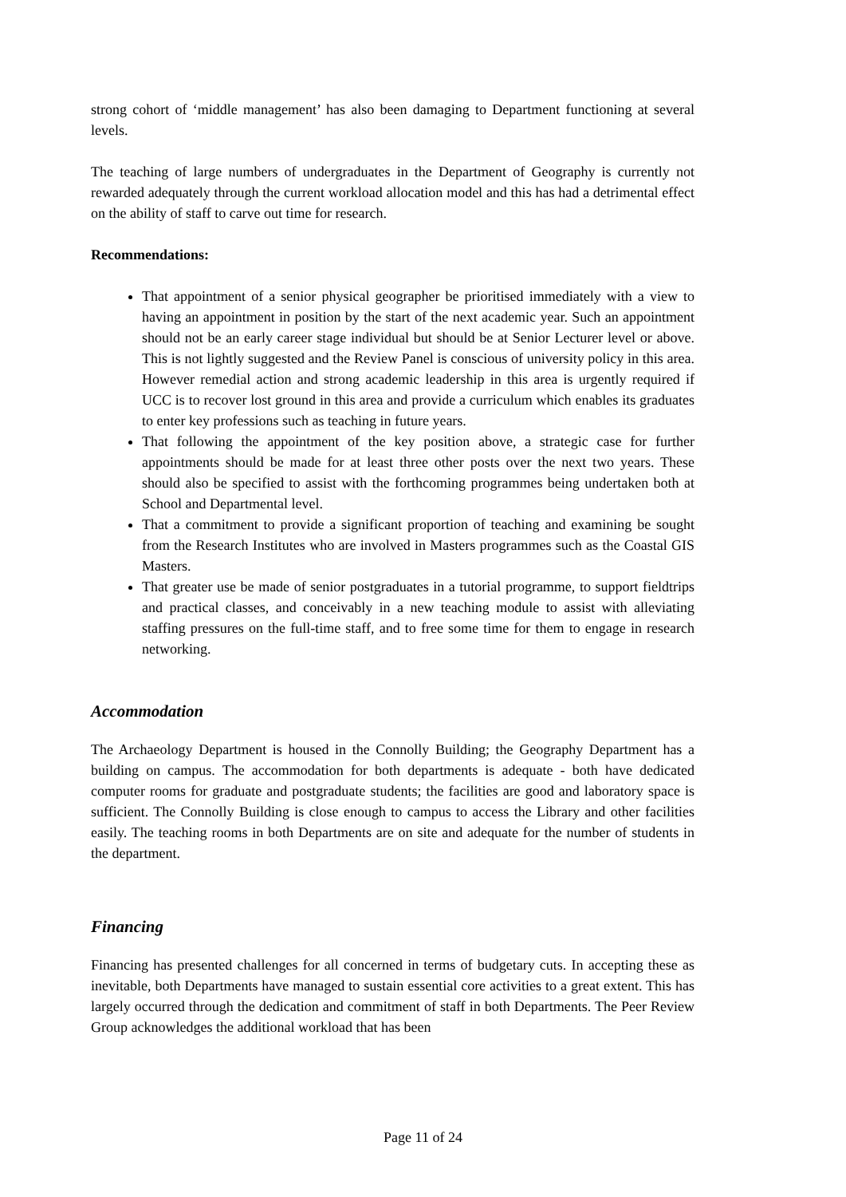strong cohort of ‘middle management’ has also been damaging to Department functioning at several levels.
The teaching of large numbers of undergraduates in the Department of Geography is currently not rewarded adequately through the current workload allocation model and this has had a detrimental effect on the ability of staff to carve out time for research.
Recommendations:
That appointment of a senior physical geographer be prioritised immediately with a view to having an appointment in position by the start of the next academic year. Such an appointment should not be an early career stage individual but should be at Senior Lecturer level or above. This is not lightly suggested and the Review Panel is conscious of university policy in this area. However remedial action and strong academic leadership in this area is urgently required if UCC is to recover lost ground in this area and provide a curriculum which enables its graduates to enter key professions such as teaching in future years.
That following the appointment of the key position above, a strategic case for further appointments should be made for at least three other posts over the next two years. These should also be specified to assist with the forthcoming programmes being undertaken both at School and Departmental level.
That a commitment to provide a significant proportion of teaching and examining be sought from the Research Institutes who are involved in Masters programmes such as the Coastal GIS Masters.
That greater use be made of senior postgraduates in a tutorial programme, to support fieldtrips and practical classes, and conceivably in a new teaching module to assist with alleviating staffing pressures on the full-time staff, and to free some time for them to engage in research networking.
Accommodation
The Archaeology Department is housed in the Connolly Building; the Geography Department has a building on campus. The accommodation for both departments is adequate - both have dedicated computer rooms for graduate and postgraduate students; the facilities are good and laboratory space is sufficient. The Connolly Building is close enough to campus to access the Library and other facilities easily. The teaching rooms in both Departments are on site and adequate for the number of students in the department.
Financing
Financing has presented challenges for all concerned in terms of budgetary cuts. In accepting these as inevitable, both Departments have managed to sustain essential core activities to a great extent. This has largely occurred through the dedication and commitment of staff in both Departments. The Peer Review Group acknowledges the additional workload that has been
Page 11 of 24